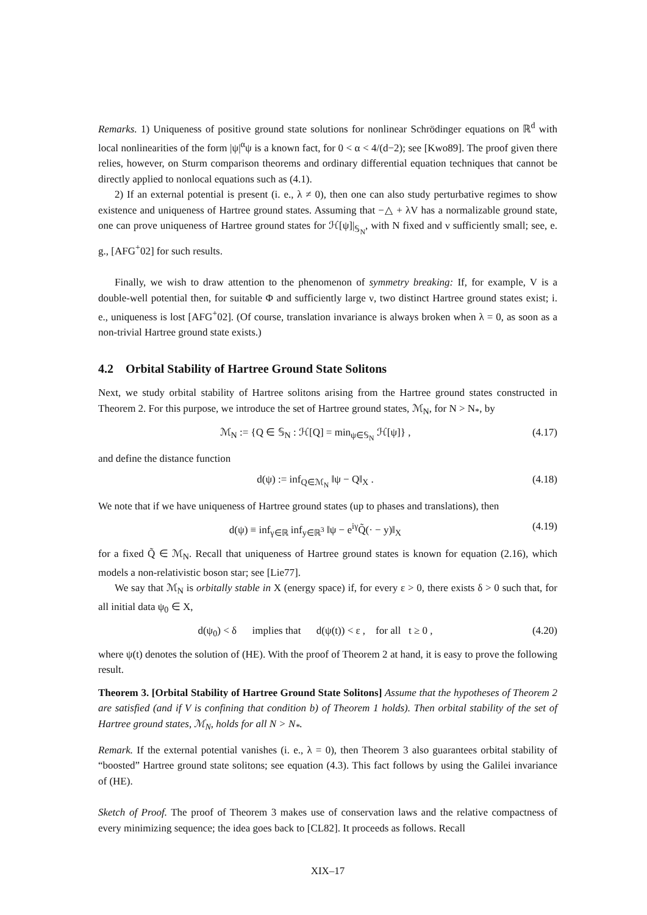Remarks. 1) Uniqueness of positive ground state solutions for nonlinear Schrödinger equations on ℝ<sup>d</sup> with local nonlinearities of the form |ψ|<sup>α</sup>ψ is a known fact, for 0 < α < 4/(d−2); see [Kwo89]. The proof given there relies, however, on Sturm comparison theorems and ordinary differential equation techniques that cannot be directly applied to nonlocal equations such as (4.1).
2) If an external potential is present (i. e., λ ≠ 0), then one can also study perturbative regimes to show existence and uniqueness of Hartree ground states. Assuming that −△ + λV has a normalizable ground state, one can prove uniqueness of Hartree ground states for ℋ[ψ]|<sub>𝕊<sub>N</sub></sub>, with N fixed and ν sufficiently small; see, e. g., [AFG<sup>+</sup>02] for such results.
Finally, we wish to draw attention to the phenomenon of symmetry breaking: If, for example, V is a double-well potential then, for suitable Φ and sufficiently large ν, two distinct Hartree ground states exist; i. e., uniqueness is lost [AFG<sup>+</sup>02]. (Of course, translation invariance is always broken when λ = 0, as soon as a non-trivial Hartree ground state exists.)
4.2 Orbital Stability of Hartree Ground State Solitons
Next, we study orbital stability of Hartree solitons arising from the Hartree ground states constructed in Theorem 2. For this purpose, we introduce the set of Hartree ground states, ℳ<sub>N</sub>, for N > N<sub>*</sub>, by
ℳ<sub>N</sub> := {Q ∈ 𝕊<sub>N</sub> : ℋ[Q] = min<sub>ψ∈𝕊<sub>N</sub></sub> ℋ[ψ]} , (4.17)
and define the distance function
d(ψ) := inf<sub>Q∈ℳ<sub>N</sub></sub> ‖ψ − Q‖<sub>X</sub> . (4.18)
We note that if we have uniqueness of Hartree ground states (up to phases and translations), then
d(ψ) ≡ inf<sub>γ∈ℝ</sub> inf<sub>y∈ℝ<sup>3</sup></sub> ‖ψ − e<sup>iγ</sup>Q̃(· − y)‖<sub>X</sub> (4.19)
for a fixed Q̃ ∈ ℳ<sub>N</sub>. Recall that uniqueness of Hartree ground states is known for equation (2.16), which models a non-relativistic boson star; see [Lie77].
We say that ℳ<sub>N</sub> is orbitally stable in X (energy space) if, for every ε > 0, there exists δ > 0 such that, for all initial data ψ<sub>0</sub> ∈ X,
d(ψ<sub>0</sub>) < δ implies that d(ψ(t)) < ε , for all t ≥ 0 , (4.20)
where ψ(t) denotes the solution of (HE). With the proof of Theorem 2 at hand, it is easy to prove the following result.
Theorem 3. [Orbital Stability of Hartree Ground State Solitons] Assume that the hypotheses of Theorem 2 are satisfied (and if V is confining that condition b) of Theorem 1 holds). Then orbital stability of the set of Hartree ground states, ℳ<sub>N</sub>, holds for all N > N<sub>*</sub>.
Remark. If the external potential vanishes (i. e., λ = 0), then Theorem 3 also guarantees orbital stability of “boosted” Hartree ground state solitons; see equation (4.3). This fact follows by using the Galilei invariance of (HE).
Sketch of Proof. The proof of Theorem 3 makes use of conservation laws and the relative compactness of every minimizing sequence; the idea goes back to [CL82]. It proceeds as follows. Recall
XIX–17